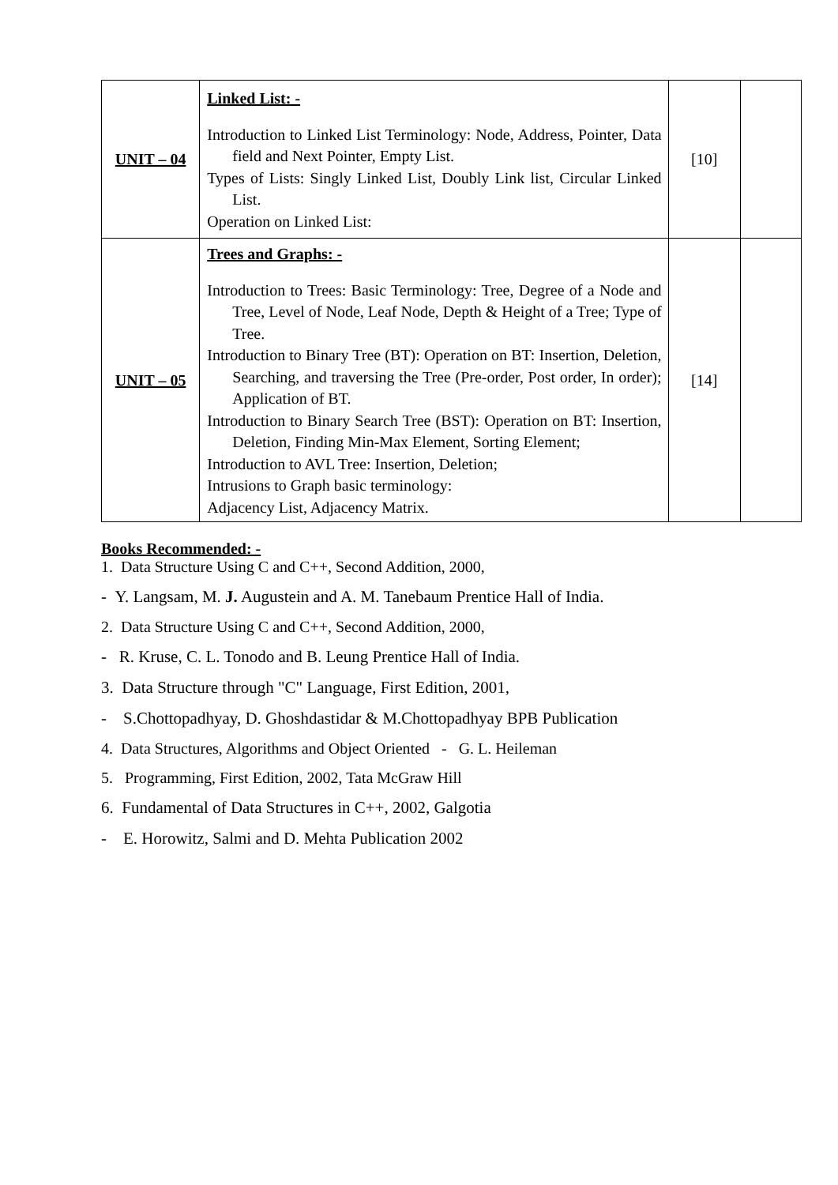| UNIT – 04 | Linked List: - Introduction to Linked List Terminology: Node, Address, Pointer, Data field and Next Pointer, Empty List. Types of Lists: Singly Linked List, Doubly Link list, Circular Linked List. Operation on Linked List: | [10] | |
| UNIT – 05 | Trees and Graphs: - Introduction to Trees: Basic Terminology: Tree, Degree of a Node and Tree, Level of Node, Leaf Node, Depth & Height of a Tree; Type of Tree. Introduction to Binary Tree (BT): Operation on BT: Insertion, Deletion, Searching, and traversing the Tree (Pre-order, Post order, In order); Application of BT. Introduction to Binary Search Tree (BST): Operation on BT: Insertion, Deletion, Finding Min-Max Element, Sorting Element; Introduction to AVL Tree: Insertion, Deletion; Intrusions to Graph basic terminology: Adjacency List, Adjacency Matrix. | [14] | |
Books Recommended: -
1. Data Structure Using C and C++, Second Addition, 2000,
- Y. Langsam, M. J. Augustein and A. M. Tanebaum Prentice Hall of India.
2. Data Structure Using C and C++, Second Addition, 2000,
- R. Kruse, C. L. Tonodo and B. Leung Prentice Hall of India.
3. Data Structure through "C" Language, First Edition, 2001,
- S.Chottopadhyay, D. Ghoshdastidar & M.Chottopadhyay BPB Publication
4. Data Structures, Algorithms and Object Oriented - G. L. Heileman
5. Programming, First Edition, 2002, Tata McGraw Hill
6. Fundamental of Data Structures in C++, 2002, Galgotia
- E. Horowitz, Salmi and D. Mehta Publication 2002